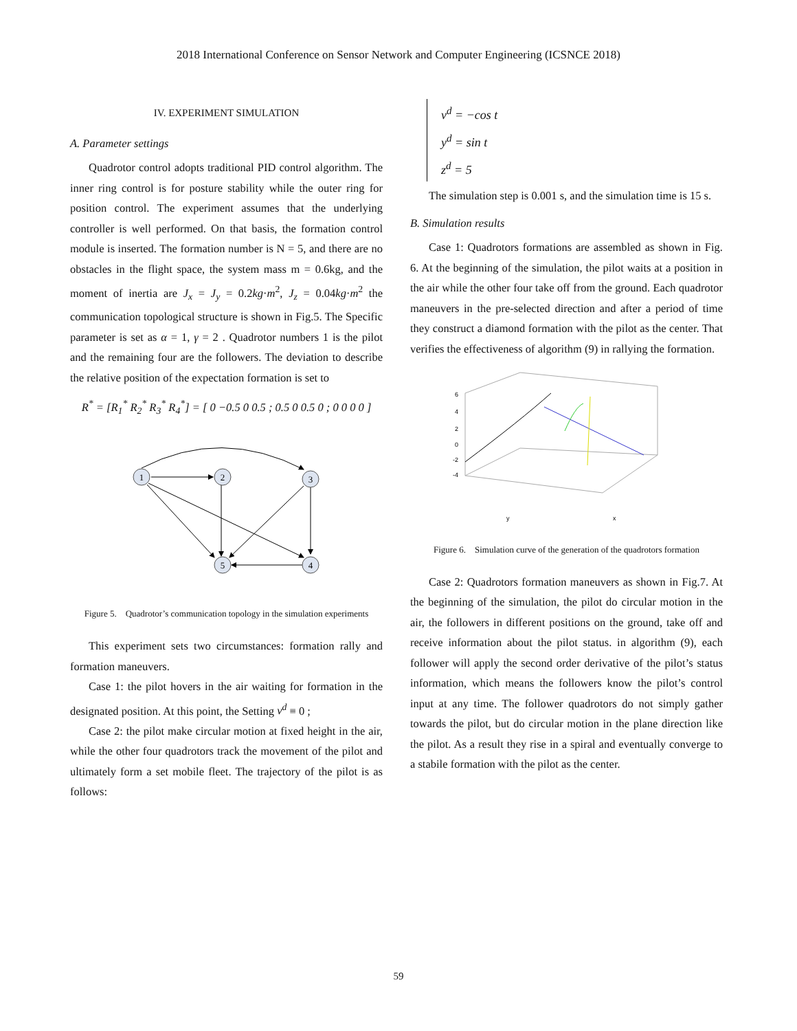2018 International Conference on Sensor Network and Computer Engineering (ICSNCE 2018)
IV. EXPERIMENT SIMULATION
A. Parameter settings
Quadrotor control adopts traditional PID control algorithm. The inner ring control is for posture stability while the outer ring for position control. The experiment assumes that the underlying controller is well performed. On that basis, the formation control module is inserted. The formation number is N = 5, and there are no obstacles in the flight space, the system mass m = 0.6kg, and the moment of inertia are J<sub>x</sub> = J<sub>y</sub> = 0.2kg·m<sup>2</sup>, J<sub>z</sub> = 0.04kg·m<sup>2</sup> the communication topological structure is shown in Fig.5. The Specific parameter is set as α = 1, γ = 2 . Quadrotor numbers 1 is the pilot and the remaining four are the followers. The deviation to describe the relative position of the expectation formation is set to
R<sup>*</sup> = [R<sub>1</sub><sup>*</sup> R<sub>2</sub><sup>*</sup> R<sub>3</sub><sup>*</sup> R<sub>4</sub><sup>*</sup>] = [ 0 −0.5 0 0.5 ; 0.5 0 0.5 0 ; 0 0 0 0 ]
1
2
3
5
4
Figure 5. Quadrotor’s communication topology in the simulation experiments
This experiment sets two circumstances: formation rally and formation maneuvers.
Case 1: the pilot hovers in the air waiting for formation in the designated position. At this point, the Setting v<sup>d</sup> ≡ 0 ;
Case 2: the pilot make circular motion at fixed height in the air, while the other four quadrotors track the movement of the pilot and ultimately form a set mobile fleet. The trajectory of the pilot is as follows:
v<sup>d</sup> = −cos t
y<sup>d</sup> = sin t
z<sup>d</sup> = 5
The simulation step is 0.001 s, and the simulation time is 15 s.
B. Simulation results
Case 1: Quadrotors formations are assembled as shown in Fig. 6. At the beginning of the simulation, the pilot waits at a position in the air while the other four take off from the ground. Each quadrotor maneuvers in the pre-selected direction and after a period of time they construct a diamond formation with the pilot as the center. That verifies the effectiveness of algorithm (9) in rallying the formation.
6
4
2
0
-2
-4
y
x
Figure 6. Simulation curve of the generation of the quadrotors formation
Case 2: Quadrotors formation maneuvers as shown in Fig.7. At the beginning of the simulation, the pilot do circular motion in the air, the followers in different positions on the ground, take off and receive information about the pilot status. in algorithm (9), each follower will apply the second order derivative of the pilot’s status information, which means the followers know the pilot’s control input at any time. The follower quadrotors do not simply gather towards the pilot, but do circular motion in the plane direction like the pilot. As a result they rise in a spiral and eventually converge to a stabile formation with the pilot as the center.
59